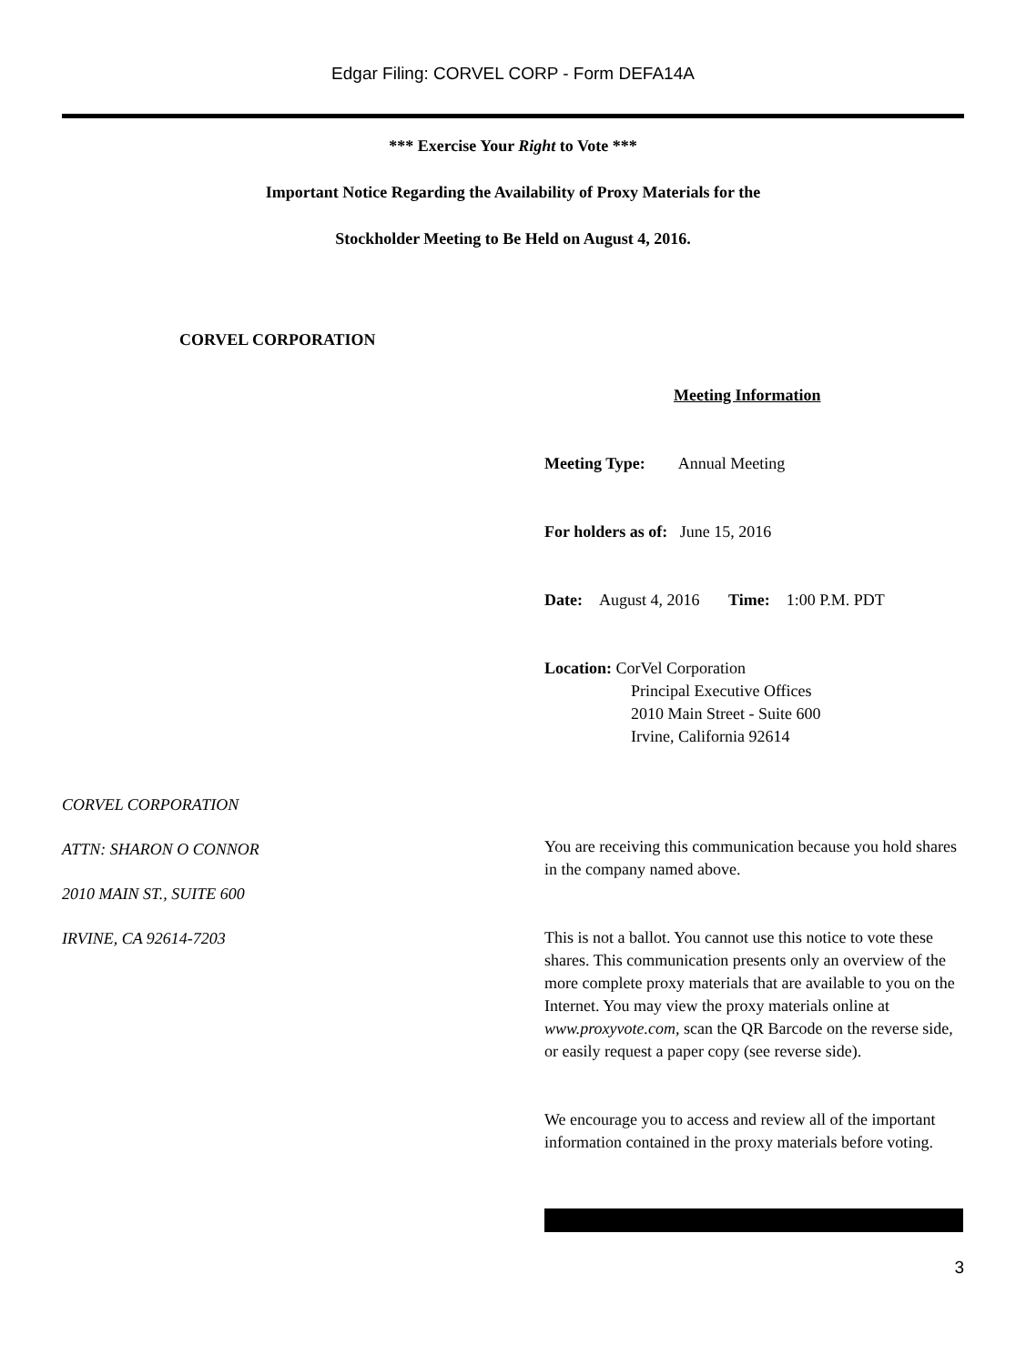Edgar Filing: CORVEL CORP - Form DEFA14A
*** Exercise Your Right to Vote ***
Important Notice Regarding the Availability of Proxy Materials for the
Stockholder Meeting to Be Held on August 4, 2016.
CORVEL CORPORATION
CORVEL CORPORATION
ATTN: SHARON O CONNOR
2010 MAIN ST., SUITE 600
IRVINE, CA 92614-7203
Meeting Information
Meeting Type: Annual Meeting
For holders as of: June 15, 2016
Date: August 4, 2016 Time: 1:00 P.M. PDT
Location: CorVel Corporation
Principal Executive Offices
2010 Main Street - Suite 600
Irvine, California 92614
You are receiving this communication because you hold shares in the company named above.
This is not a ballot. You cannot use this notice to vote these shares. This communication presents only an overview of the more complete proxy materials that are available to you on the Internet. You may view the proxy materials online at www.proxyvote.com, scan the QR Barcode on the reverse side, or easily request a paper copy (see reverse side).
We encourage you to access and review all of the important information contained in the proxy materials before voting.
3